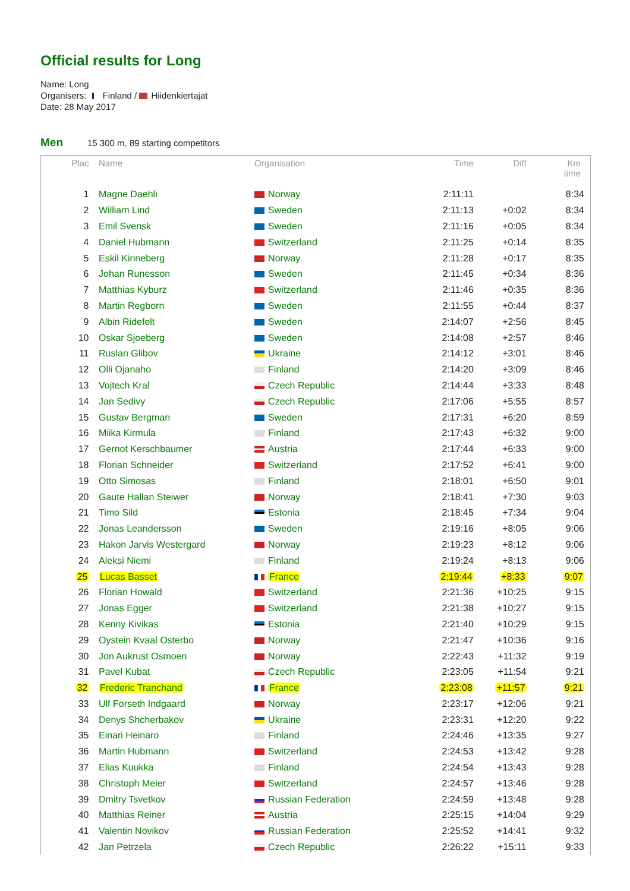Official results for Long
Name: Long
Organisers: Finland / Hiidenkiertajat
Date: 28 May 2017
Men 15 300 m, 89 starting competitors
| Plac | | Name | Organisation | Time | Diff | Km time |
| --- | --- | --- | --- | --- | --- | --- |
| 1 | | Magne Daehli | Norway | 2:11:11 | | 8:34 |
| 2 | | William Lind | Sweden | 2:11:13 | +0:02 | 8:34 |
| 3 | | Emil Svensk | Sweden | 2:11:16 | +0:05 | 8:34 |
| 4 | | Daniel Hubmann | Switzerland | 2:11:25 | +0:14 | 8:35 |
| 5 | | Eskil Kinneberg | Norway | 2:11:28 | +0:17 | 8:35 |
| 6 | | Johan Runesson | Sweden | 2:11:45 | +0:34 | 8:36 |
| 7 | | Matthias Kyburz | Switzerland | 2:11:46 | +0:35 | 8:36 |
| 8 | | Martin Regborn | Sweden | 2:11:55 | +0:44 | 8:37 |
| 9 | | Albin Ridefelt | Sweden | 2:14:07 | +2:56 | 8:45 |
| 10 | | Oskar Sjoeberg | Sweden | 2:14:08 | +2:57 | 8:46 |
| 11 | | Ruslan Glibov | Ukraine | 2:14:12 | +3:01 | 8:46 |
| 12 | | Olli Ojanaho | Finland | 2:14:20 | +3:09 | 8:46 |
| 13 | | Vojtech Kral | Czech Republic | 2:14:44 | +3:33 | 8:48 |
| 14 | | Jan Sedivy | Czech Republic | 2:17:06 | +5:55 | 8:57 |
| 15 | | Gustav Bergman | Sweden | 2:17:31 | +6:20 | 8:59 |
| 16 | | Miika Kirmula | Finland | 2:17:43 | +6:32 | 9:00 |
| 17 | | Gernot Kerschbaumer | Austria | 2:17:44 | +6:33 | 9:00 |
| 18 | | Florian Schneider | Switzerland | 2:17:52 | +6:41 | 9:00 |
| 19 | | Otto Simosas | Finland | 2:18:01 | +6:50 | 9:01 |
| 20 | | Gaute Hallan Steiwer | Norway | 2:18:41 | +7:30 | 9:03 |
| 21 | | Timo Sild | Estonia | 2:18:45 | +7:34 | 9:04 |
| 22 | | Jonas Leandersson | Sweden | 2:19:16 | +8:05 | 9:06 |
| 23 | | Hakon Jarvis Westergard | Norway | 2:19:23 | +8:12 | 9:06 |
| 24 | | Aleksi Niemi | Finland | 2:19:24 | +8:13 | 9:06 |
| 25 | | Lucas Basset | France | 2:19:44 | +8:33 | 9:07 |
| 26 | | Florian Howald | Switzerland | 2:21:36 | +10:25 | 9:15 |
| 27 | | Jonas Egger | Switzerland | 2:21:38 | +10:27 | 9:15 |
| 28 | | Kenny Kivikas | Estonia | 2:21:40 | +10:29 | 9:15 |
| 29 | | Oystein Kvaal Osterbo | Norway | 2:21:47 | +10:36 | 9:16 |
| 30 | | Jon Aukrust Osmoen | Norway | 2:22:43 | +11:32 | 9:19 |
| 31 | | Pavel Kubat | Czech Republic | 2:23:05 | +11:54 | 9:21 |
| 32 | | Frederic Tranchand | France | 2:23:08 | +11:57 | 9:21 |
| 33 | | Ulf Forseth Indgaard | Norway | 2:23:17 | +12:06 | 9:21 |
| 34 | | Denys Shcherbakov | Ukraine | 2:23:31 | +12:20 | 9:22 |
| 35 | | Einari Heinaro | Finland | 2:24:46 | +13:35 | 9:27 |
| 36 | | Martin Hubmann | Switzerland | 2:24:53 | +13:42 | 9:28 |
| 37 | | Elias Kuukka | Finland | 2:24:54 | +13:43 | 9:28 |
| 38 | | Christoph Meier | Switzerland | 2:24:57 | +13:46 | 9:28 |
| 39 | | Dmitry Tsvetkov | Russian Federation | 2:24:59 | +13:48 | 9:28 |
| 40 | | Matthias Reiner | Austria | 2:25:15 | +14:04 | 9:29 |
| 41 | | Valentin Novikov | Russian Federation | 2:25:52 | +14:41 | 9:32 |
| 42 | | Jan Petrzela | Czech Republic | 2:26:22 | +15:11 | 9:33 |